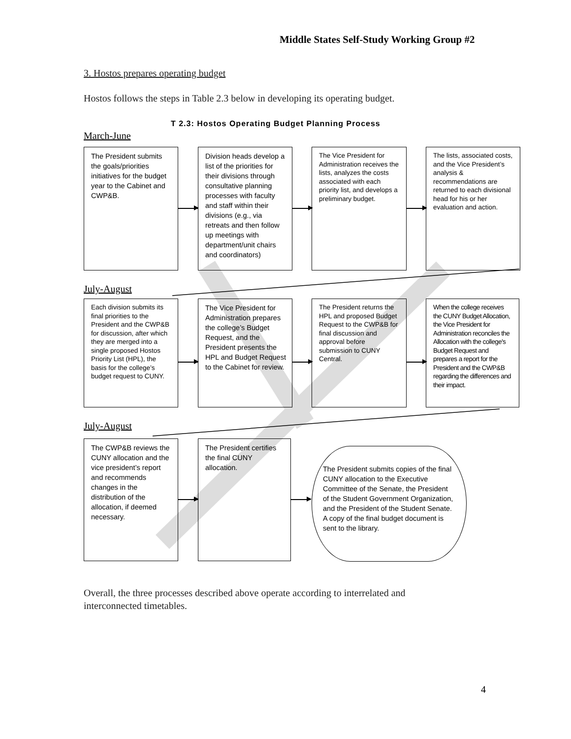Middle States Self-Study Working Group #2
3. Hostos prepares operating budget
Hostos follows the steps in Table 2.3 below in developing its operating budget.
T 2.3: Hostos Operating Budget Planning Process
March-June
The President submits the goals/priorities initiatives for the budget year to the Cabinet and CWP&B.
Division heads develop a list of the priorities for their divisions through consultative planning processes with faculty and staff within their divisions (e.g., via retreats and then follow up meetings with department/unit chairs and coordinators)
The Vice President for Administration receives the lists, analyzes the costs associated with each priority list, and develops a preliminary budget.
The lists, associated costs, and the Vice President’s analysis & recommendations are returned to each divisional head for his or her evaluation and action.
July-August
Each division submits its final priorities to the President and the CWP&B for discussion, after which they are merged into a single proposed Hostos Priority List (HPL), the basis for the college’s budget request to CUNY.
The Vice President for Administration prepares the college’s Budget Request, and the President presents the HPL and Budget Request to the Cabinet for review.
The President returns the HPL and proposed Budget Request to the CWP&B for final discussion and approval before submission to CUNY Central.
When the college receives the CUNY Budget Allocation, the Vice President for Administration reconciles the Allocation with the college's Budget Request and prepares a report for the President and the CWP&B regarding the differences and their impact.
July-August
The CWP&B reviews the CUNY allocation and the vice president’s report and recommends changes in the distribution of the allocation, if deemed necessary.
The President certifies the final CUNY allocation.
The President submits copies of the final CUNY allocation to the Executive Committee of the Senate, the President of the Student Government Organization, and the President of the Student Senate. A copy of the final budget document is sent to the library.
Overall, the three processes described above operate according to interrelated and interconnected timetables.
4